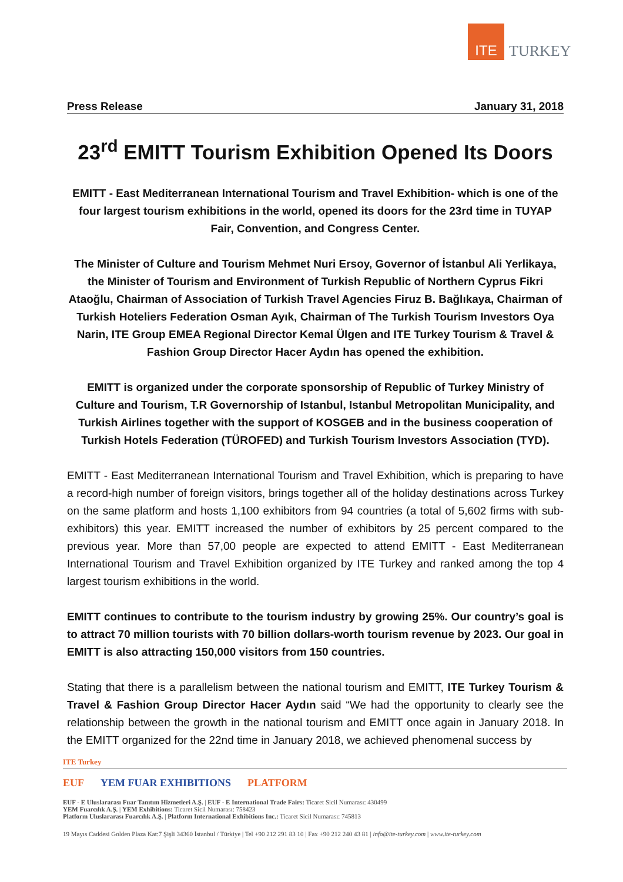ITE
TURKEY
Press Release January 31, 2018
23<sup>rd</sup> EMITT Tourism Exhibition Opened Its Doors
EMITT - East Mediterranean International Tourism and Travel Exhibition- which is one of the four largest tourism exhibitions in the world, opened its doors for the 23rd time in TUYAP Fair, Convention, and Congress Center.
The Minister of Culture and Tourism Mehmet Nuri Ersoy, Governor of İstanbul Ali Yerlikaya, the Minister of Tourism and Environment of Turkish Republic of Northern Cyprus Fikri Ataoğlu, Chairman of Association of Turkish Travel Agencies Firuz B. Bağlıkaya, Chairman of Turkish Hoteliers Federation Osman Ayık, Chairman of The Turkish Tourism Investors Oya Narin, ITE Group EMEA Regional Director Kemal Ülgen and ITE Turkey Tourism & Travel & Fashion Group Director Hacer Aydın has opened the exhibition.
EMITT is organized under the corporate sponsorship of Republic of Turkey Ministry of Culture and Tourism, T.R Governorship of Istanbul, Istanbul Metropolitan Municipality, and Turkish Airlines together with the support of KOSGEB and in the business cooperation of Turkish Hotels Federation (TÜROFED) and Turkish Tourism Investors Association (TYD).
EMITT - East Mediterranean International Tourism and Travel Exhibition, which is preparing to have a record-high number of foreign visitors, brings together all of the holiday destinations across Turkey on the same platform and hosts 1,100 exhibitors from 94 countries (a total of 5,602 firms with sub-exhibitors) this year. EMITT increased the number of exhibitors by 25 percent compared to the previous year. More than 57,00 people are expected to attend EMITT - East Mediterranean International Tourism and Travel Exhibition organized by ITE Turkey and ranked among the top 4 largest tourism exhibitions in the world.
EMITT continues to contribute to the tourism industry by growing 25%. Our country’s goal is to attract 70 million tourists with 70 billion dollars-worth tourism revenue by 2023. Our goal in EMITT is also attracting 150,000 visitors from 150 countries.
Stating that there is a parallelism between the national tourism and EMITT, ITE Turkey Tourism & Travel & Fashion Group Director Hacer Aydın said “We had the opportunity to clearly see the relationship between the growth in the national tourism and EMITT once again in January 2018. In the EMITT organized for the 22nd time in January 2018, we achieved phenomenal success by
ITE Turkey
EUF YEM FUAR EXHIBITIONS PLATFORM
EUF - E Uluslararası Fuar Tanıtım Hizmetleri A.Ş. | EUF - E International Trade Fairs: Ticaret Sicil Numarası: 430499
YEM Fuarcılık A.Ş. | YEM Exhibitions: Ticaret Sicil Numarası: 758423
Platform Uluslararası Fuarcılık A.Ş. | Platform International Exhibitions Inc.: Ticaret Sicil Numarası: 745813
19 Mayıs Caddesi Golden Plaza Kat:7 Şişli 34360 İstanbul / Türkiye | Tel +90 212 291 83 10 | Fax +90 212 240 43 81 | info@ite-turkey.com | www.ite-turkey.com